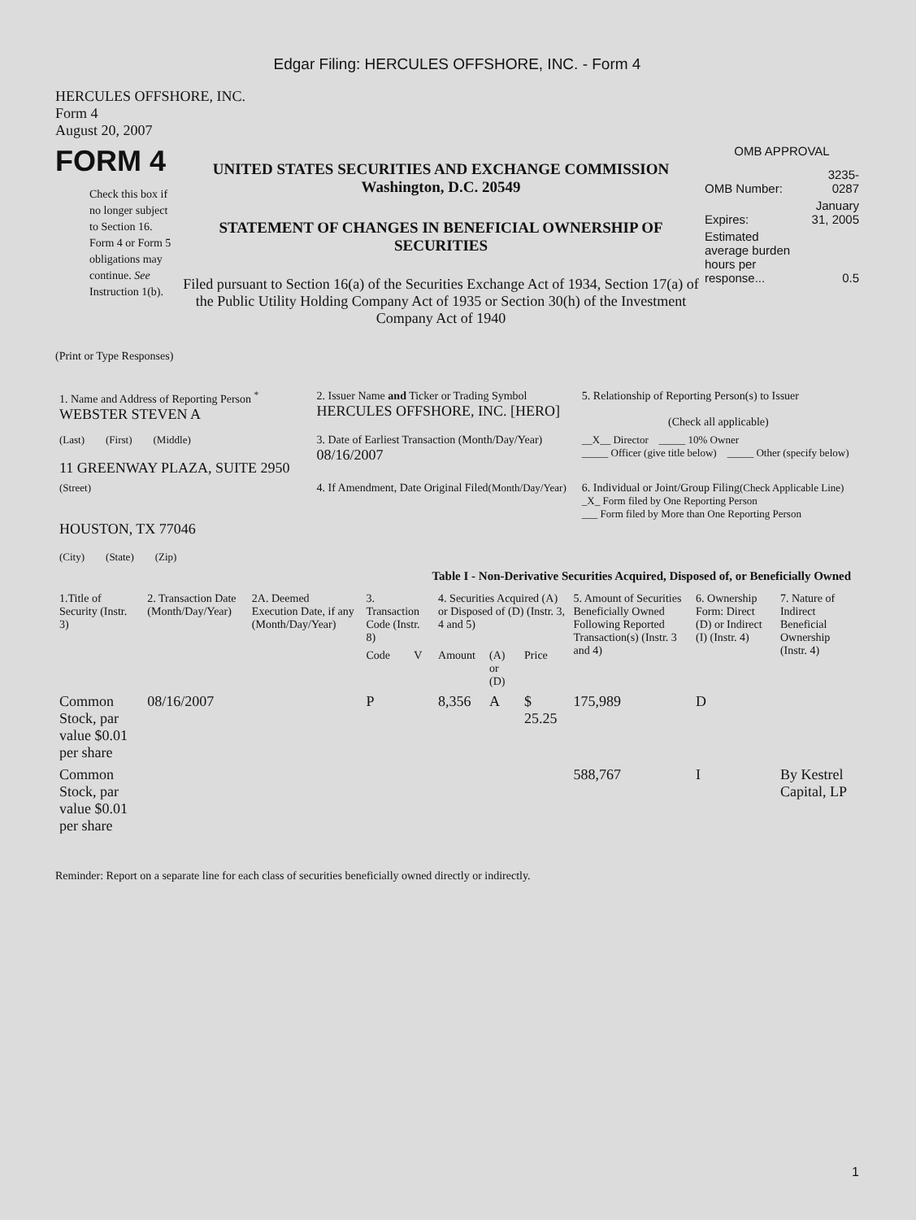Edgar Filing: HERCULES OFFSHORE, INC. - Form 4
HERCULES OFFSHORE, INC.
Form 4
August 20, 2007
FORM 4
Check this box if no longer subject to Section 16. Form 4 or Form 5 obligations may continue. See Instruction 1(b).
UNITED STATES SECURITIES AND EXCHANGE COMMISSION
Washington, D.C. 20549
STATEMENT OF CHANGES IN BENEFICIAL OWNERSHIP OF SECURITIES
Filed pursuant to Section 16(a) of the Securities Exchange Act of 1934, Section 17(a) of the Public Utility Holding Company Act of 1935 or Section 30(h) of the Investment Company Act of 1940
OMB APPROVAL
| OMB Number: | 3235-0287 |
| Expires: | January 31, 2005 |
| Estimated average burden hours per response... | 0.5 |
(Print or Type Responses)
| 1. Name and Address of Reporting Person <sup>*</sup> WEBSTER STEVEN A | 2. Issuer Name and Ticker or Trading Symbol HERCULES OFFSHORE, INC. [HERO] | 5. Relationship of Reporting Person(s) to Issuer (Check all applicable) |
| (Last) (First) (Middle) 11 GREENWAY PLAZA, SUITE 2950 | 3. Date of Earliest Transaction (Month/Day/Year) 08/16/2007 | __X__ Director _____ 10% Owner _____ Officer (give title below) _____ Other (specify below) |
| (Street) HOUSTON, TX 77046 (City) (State) (Zip) | 4. If Amendment, Date Original Filed (Month/Day/Year) | 6. Individual or Joint/Group Filing (Check Applicable Line) _X_ Form filed by One Reporting Person ___ Form filed by More than One Reporting Person |
Table I - Non-Derivative Securities Acquired, Disposed of, or Beneficially Owned
| 1.Title of Security (Instr. 3) | 2. Transaction Date (Month/Day/Year) | 2A. Deemed Execution Date, if any (Month/Day/Year) | 3. Transaction Code (Instr. 8) | | 4. Securities Acquired (A) or Disposed of (D) (Instr. 3, 4 and 5) | | | 5. Amount of Securities Beneficially Owned Following Reported Transaction(s) (Instr. 3 and 4) | 6. Ownership Form: Direct (D) or Indirect (I) (Instr. 4) | 7. Nature of Indirect Beneficial Ownership (Instr. 4) |
| --- | --- | --- | --- | --- | --- | --- | --- | --- | --- | --- |
| | | | Code | V | Amount | (A) or (D) | Price | | | |
| Common Stock, par value $0.01 per share | 08/16/2007 | | P | | 8,356 | A | $ 25.25 | 175,989 | D | |
| Common Stock, par value $0.01 per share | | | | | | | | 588,767 | I | By Kestrel Capital, LP |
Reminder: Report on a separate line for each class of securities beneficially owned directly or indirectly.
1